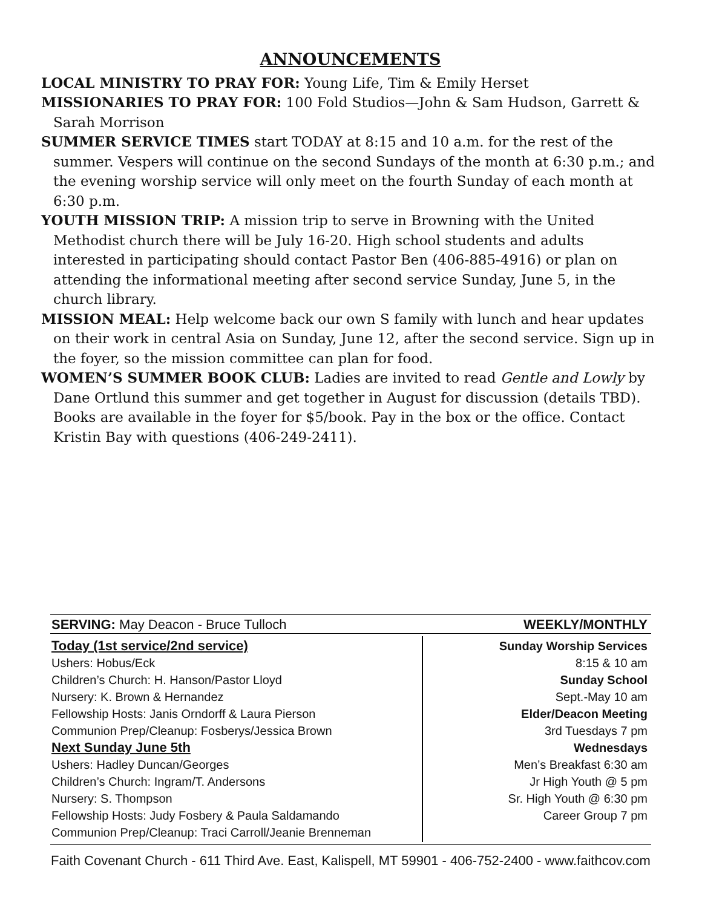ANNOUNCEMENTS
LOCAL MINISTRY TO PRAY FOR: Young Life, Tim & Emily Herset
MISSIONARIES TO PRAY FOR: 100 Fold Studios—John & Sam Hudson, Garrett & Sarah Morrison
SUMMER SERVICE TIMES start TODAY at 8:15 and 10 a.m. for the rest of the summer. Vespers will continue on the second Sundays of the month at 6:30 p.m.; and the evening worship service will only meet on the fourth Sunday of each month at 6:30 p.m.
YOUTH MISSION TRIP: A mission trip to serve in Browning with the United Methodist church there will be July 16-20. High school students and adults interested in participating should contact Pastor Ben (406-885-4916) or plan on attending the informational meeting after second service Sunday, June 5, in the church library.
MISSION MEAL: Help welcome back our own S family with lunch and hear updates on their work in central Asia on Sunday, June 12, after the second service. Sign up in the foyer, so the mission committee can plan for food.
WOMEN’S SUMMER BOOK CLUB: Ladies are invited to read Gentle and Lowly by Dane Ortlund this summer and get together in August for discussion (details TBD). Books are available in the foyer for $5/book. Pay in the box or the office. Contact Kristin Bay with questions (406-249-2411).
SERVING: May Deacon - Bruce Tulloch WEEKLY/MONTHLY
Today (1st service/2nd service)
Ushers: Hobus/Eck
Children’s Church: H. Hanson/Pastor Lloyd
Nursery: K. Brown & Hernandez
Fellowship Hosts: Janis Orndorff & Laura Pierson
Communion Prep/Cleanup: Fosberys/Jessica Brown
Next Sunday June 5th
Ushers: Hadley Duncan/Georges
Children’s Church: Ingram/T. Andersons
Nursery: S. Thompson
Fellowship Hosts: Judy Fosbery & Paula Saldamando
Communion Prep/Cleanup: Traci Carroll/Jeanie Brenneman
Sunday Worship Services
8:15 & 10 am
Sunday School
Sept.-May 10 am
Elder/Deacon Meeting
3rd Tuesdays 7 pm
Wednesdays
Men’s Breakfast 6:30 am
Jr High Youth @ 5 pm
Sr. High Youth @ 6:30 pm
Career Group 7 pm
Faith Covenant Church - 611 Third Ave. East, Kalispell, MT 59901 - 406-752-2400 - www.faithcov.com